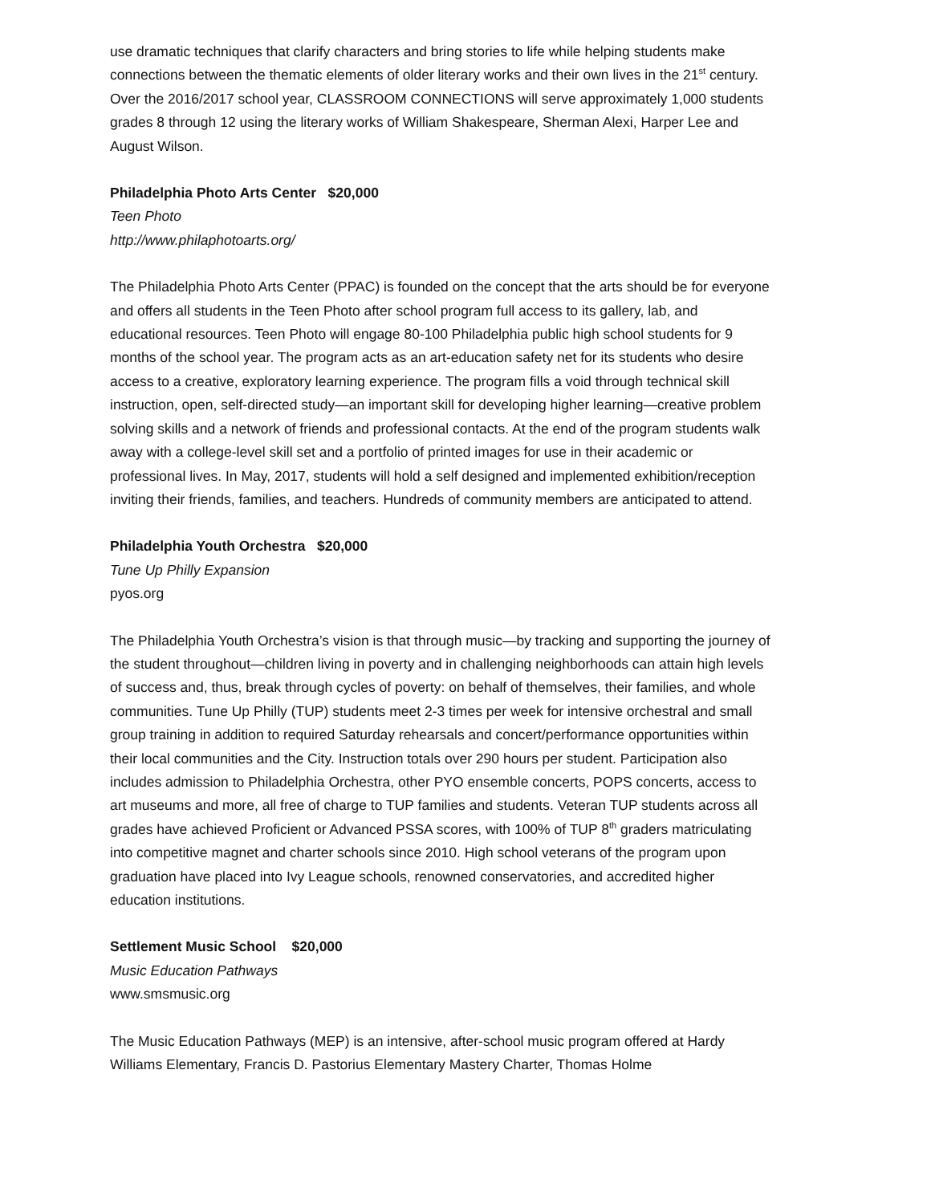use dramatic techniques that clarify characters and bring stories to life while helping students make connections between the thematic elements of older literary works and their own lives in the 21<sup>st</sup> century. Over the 2016/2017 school year, CLASSROOM CONNECTIONS will serve approximately 1,000 students grades 8 through 12 using the literary works of William Shakespeare, Sherman Alexi, Harper Lee and August Wilson.
Philadelphia Photo Arts Center $20,000
Teen Photo
http://www.philaphotoarts.org/
The Philadelphia Photo Arts Center (PPAC) is founded on the concept that the arts should be for everyone and offers all students in the Teen Photo after school program full access to its gallery, lab, and educational resources. Teen Photo will engage 80-100 Philadelphia public high school students for 9 months of the school year. The program acts as an art-education safety net for its students who desire access to a creative, exploratory learning experience. The program fills a void through technical skill instruction, open, self-directed study—an important skill for developing higher learning—creative problem solving skills and a network of friends and professional contacts. At the end of the program students walk away with a college-level skill set and a portfolio of printed images for use in their academic or professional lives. In May, 2017, students will hold a self designed and implemented exhibition/reception inviting their friends, families, and teachers. Hundreds of community members are anticipated to attend.
Philadelphia Youth Orchestra $20,000
Tune Up Philly Expansion
pyos.org
The Philadelphia Youth Orchestra’s vision is that through music—by tracking and supporting the journey of the student throughout—children living in poverty and in challenging neighborhoods can attain high levels of success and, thus, break through cycles of poverty: on behalf of themselves, their families, and whole communities. Tune Up Philly (TUP) students meet 2-3 times per week for intensive orchestral and small group training in addition to required Saturday rehearsals and concert/performance opportunities within their local communities and the City. Instruction totals over 290 hours per student. Participation also includes admission to Philadelphia Orchestra, other PYO ensemble concerts, POPS concerts, access to art museums and more, all free of charge to TUP families and students. Veteran TUP students across all grades have achieved Proficient or Advanced PSSA scores, with 100% of TUP 8<sup>th</sup> graders matriculating into competitive magnet and charter schools since 2010. High school veterans of the program upon graduation have placed into Ivy League schools, renowned conservatories, and accredited higher education institutions.
Settlement Music School $20,000
Music Education Pathways
www.smsmusic.org
The Music Education Pathways (MEP) is an intensive, after-school music program offered at Hardy Williams Elementary, Francis D. Pastorius Elementary Mastery Charter, Thomas Holme